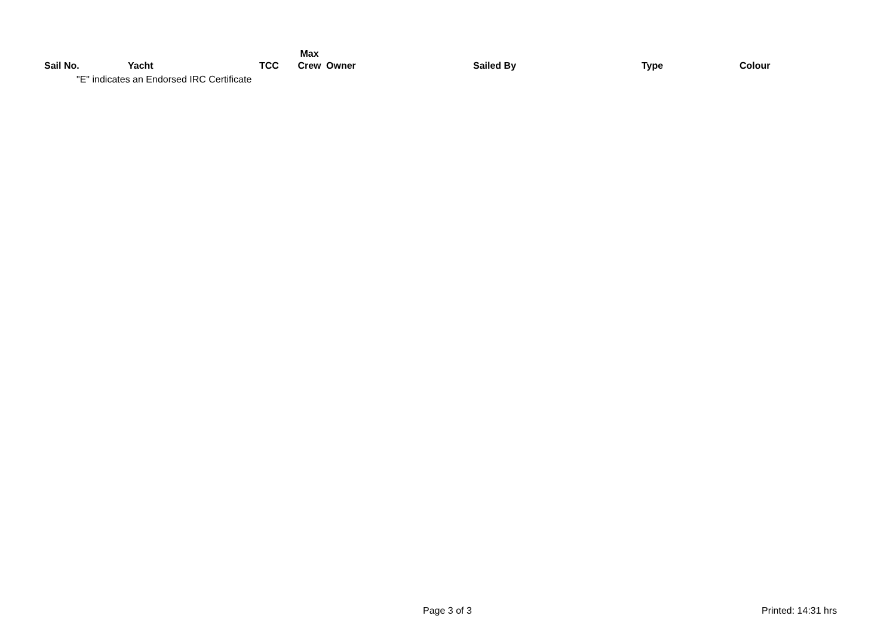| Sail No. | Yacht | TCC | Max Crew | Owner | Sailed By | Type | Colour |
| --- | --- | --- | --- | --- | --- | --- | --- |
"E" indicates an Endorsed IRC Certificate
Page 3 of 3 Printed: 14:31 hrs